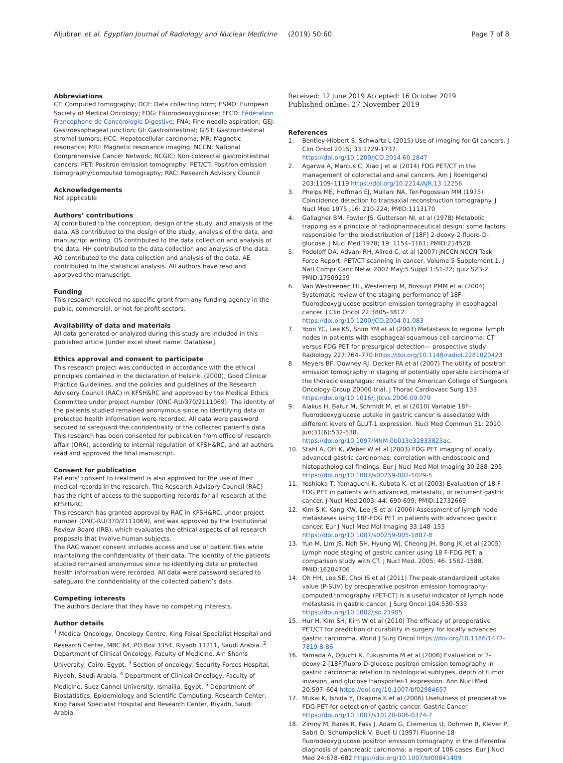Aljubran et al. Egyptian Journal of Radiology and Nuclear Medicine
(2019) 50:60 Page 7 of 8
Abbreviations
CT: Computed tomography; DCF: Data collecting form; ESMO: European Society of Medical Oncology; FDG: Fluorodeoxyglucose; FFCD: Fédération Francophone de Cancérologie Digestive; FNA: Fine-needle aspiration; GEJ: Gastroesophageal junction; GI: Gastrointestinal; GIST: Gastrointestinal stromal tumors; HCC: Hepatocellular carcinoma; MR: Magnetic resonance; MRI: Magnetic resonance imaging; NCCN: National Comprehensive Cancer Network; NCGIC: Non-colorectal gastrointestinal cancers; PET: Positron emission tomography; PET/CT: Positron emission tomography/computed tomography; RAC: Research Advisory Council
Acknowledgements
Not applicable
Authors’ contributions
AJ contributed to the conception, design of the study, and analysis of the data. AB contributed to the design of the study, analysis of the data, and manuscript writing. OS contributed to the data collection and analysis of the data. HH contributed to the data collection and analysis of the data. AO contributed to the data collection and analysis of the data. AE contributed to the statistical analysis. All authors have read and approved the manuscript.
Funding
This research received no specific grant from any funding agency in the public, commercial, or not-for-profit sectors.
Availability of data and materials
All data generated or analyzed during this study are included in this published article [under excel sheet name: Database].
Ethics approval and consent to participate
This research project was conducted in accordance with the ethical principles contained in the declaration of Helsinki (2000), Good Clinical Practice Guidelines, and the policies and guidelines of the Research Advisory Council (RAC) in KFSH&RC and approved by the Medical Ethics Committee under project number (ONC-RU/370/2111069). The identity of the patients studied remained anonymous since no identifying data or protected health information were recorded. All data were password secured to safeguard the confidentiality of the collected patient's data. This research has been consented for publication from office of research affair (ORA), according to internal regulation of KFSH&RC, and all authors read and approved the final manuscript.
Consent for publication
Patients' consent to treatment is also approved for the use of their medical records in the research, The Research Advisory Council (RAC) has the right of access to the supporting records for all research at the KFSH&RC.
This research has granted approval by RAC in KFSH&RC, under project number (ONC-RU/370/2111069), and was approved by the Institutional Review Board (IRB), which evaluates the ethical aspects of all research proposals that involve human subjects.
The RAC waiver consent includes access and use of patient files while maintaining the confidentiality of their data. The identity of the patients studied remained anonymous since no identifying data or protected health information were recorded. All data were password secured to safeguard the confidentiality of the collected patient’s data.
Competing interests
The authors declare that they have no competing interests.
Author details
<sup>1</sup> Medical Oncology, Oncology Centre, King Faisal Specialist Hospital and Research Center, MBC 64, PO Box 3354, Riyadh 11211, Saudi Arabia. <sup>2</sup> Department of Clinical Oncology, Faculty of Medicine, Ain Shams University, Cairo, Egypt. <sup>3</sup> Section of oncology, Security Forces Hospital, Riyadh, Saudi Arabia. <sup>4</sup> Department of Clinical Oncology, Faculty of Medicine, Suez Cannel University, Ismailia, Egypt. <sup>5</sup> Department of Biostatistics, Epidemiology and Scientific Computing, Research Center, King Faisal Specialist Hospital and Research Center, Riyadh, Saudi Arabia.
Received: 12 June 2019 Accepted: 16 October 2019
Published online: 27 November 2019
References
1. Bentley-Hibbert S, Schwartz L (2015) Use of imaging for GI cancers. J Clin Oncol 2015; 33:1729-1737. https://doi.org/10.1200/JCO.2014.60.2847
2. Agarwa A, Marcus C, Xiao J et al (2014) FDG PET/CT in the management of colorectal and anal cancers. Am J Roentgenol 203:1109–1119 https://doi.org/10.2214/AJR.13.12256
3. Phelps ME, Hoffman EJ, Mullani NA, Ter-Pogossian MM (1975) Coincidence detection to transaxial reconstruction tomography. J Nucl Med 1975 ;16: 210-224; PMID:1113170
4. Gallagher BM, Fowler JS, Gutterson NI, et al (1978) Metabolic trapping as a principle of radiopharmaceutical design: some factors responsible for the biodistribution of [18F] 2-deoxy-2-fluoro-D-glucose. J Nucl Med 1978; 19: 1154–1161; PMID:214528
5. Podoloff DA, Advani RH, Allred C, et al (2007) JNCCN NCCN Task Force Report: PET/CT scanning in cancer, Volume 5 Supplement 1. J Natl Compr Canc Netw. 2007 May;5 Suppl 1:S1-22; quiz S23-2. PMID:17509259
6. Van Westreenen HL, Westerterp M, Bossuyt PMM et al (2004) Systematic review of the staging performance of 18F- fluorodeoxyglucose positron emission tomography in esophageal cancer. J Clin Oncol 22:3805–3812 https://doi.org/10.1200/JCO.2004.01.083
7. Yoon YC, Lee KS, Shim YM et al (2003) Metastasis to regional lymph nodes in patients with esophageal squamous cell carcinoma: CT versus FDG PET for presurgical detection— prospective study. Radiology 227:764–770 https://doi.org/10.1148/radiol.2281020423
8. Meyers BF, Downey RJ, Decker PA et al (2007) The utility of positron emission tomography in staging of potentially operable carcinoma of the thoracic esophagus: results of the American College of Surgeons Oncology Group Z0060 trial. J Thorac Cardiovasc Surg 133 https://doi.org/10.1016/j.jtcvs.2006.09.079
9. Alakus H, Batur M, Schmidt M, et al (2010) Variable 18F-fluorodeoxyglucose uptake in gastric cancer is associated with different levels of GLUT-1 expression. Nucl Med Commun 31: 2010 Jun;31(6):532-538. https://doi.org/10.1097/MNM.0b013e32833823ac.
10. Stahl A, Ott K, Weber W et al (2003) FDG PET imaging of locally advanced gastric carcinomas: correlation with endoscopic and histopathological findings. Eur J Nucl Med Mol Imaging 30:288–295 https://doi.org/10.1007/s00259-002-1029-5
11. Yoshioka T, Yamaguchi K, Kubota K, et al (2003) Evaluation of 18 F-FDG PET in patients with advanced, metastatic, or recurrent gastric cancer. J Nucl Med 2003; 44: 690-699; PMID:12732669
12. Kim S-K, Kang KW, Lee JS et al (2006) Assessment of lymph node metastases using 18F-FDG PET in patients with advanced gastric cancer. Eur J Nucl Med Mol Imaging 33:148–155 https://doi.org/10.1007/s00259-005-1887-8
13. Yun M, Lim JS, Noh SH, Hyung WJ, Cheong JH, Bong JK, et al (2005) Lymph node staging of gastric cancer using 18 F-FDG PET: a comparison study with CT. J Nucl Med. 2005; 46: 1582-1588. PMID:16204706
14. Oh HH, Lee SE, Choi IS et al (2011) The peak-standardized uptake value (P-SUV) by preoperative positron emission tomography-computed tomography (PET-CT) is a useful indicator of lymph node metastasis in gastric cancer. J Surg Oncol 104:530–533 https://doi.org/10.1002/jso.21985
15. Hur H, Kim SH, Kim W et al (2010) The efficacy of preoperative PET/CT for prediction of curability in surgery for locally advanced gastric carcinoma. World J Surg Oncol https://doi.org/10.1186/1477-7819-8-86
16. Yamada A, Oguchi K, Fukushima M et al (2006) Evaluation of 2-deoxy-2-[18F]fluoro-D-glucose positron emission tomography in gastric carcinoma: relation to histological subtypes, depth of tumor invasion, and glucose transporter-1 expression. Ann Nucl Med 20:597–604 https://doi.org/10.1007/bf02984657
17. Mukai K, Ishida Y, Okajima K et al (2006) Usefulness of preoperative FDG-PET for detection of gastric cancer. Gastric Cancer https://doi.org/10.1007/s10120-006-0374-7
18. Zimny M, Bares R, Fass J, Adam G, Cremerius U, Dohmen B, Klever P, Sabri O, Schumpelick V, Buell U (1997) Fluorine-18 fluorodeoxyglucose positron emission tomography in the differential diagnosis of pancreatic carcinoma: a report of 106 cases. Eur J Nucl Med 24:678–682 https://doi.org/10.1007/bf00841409